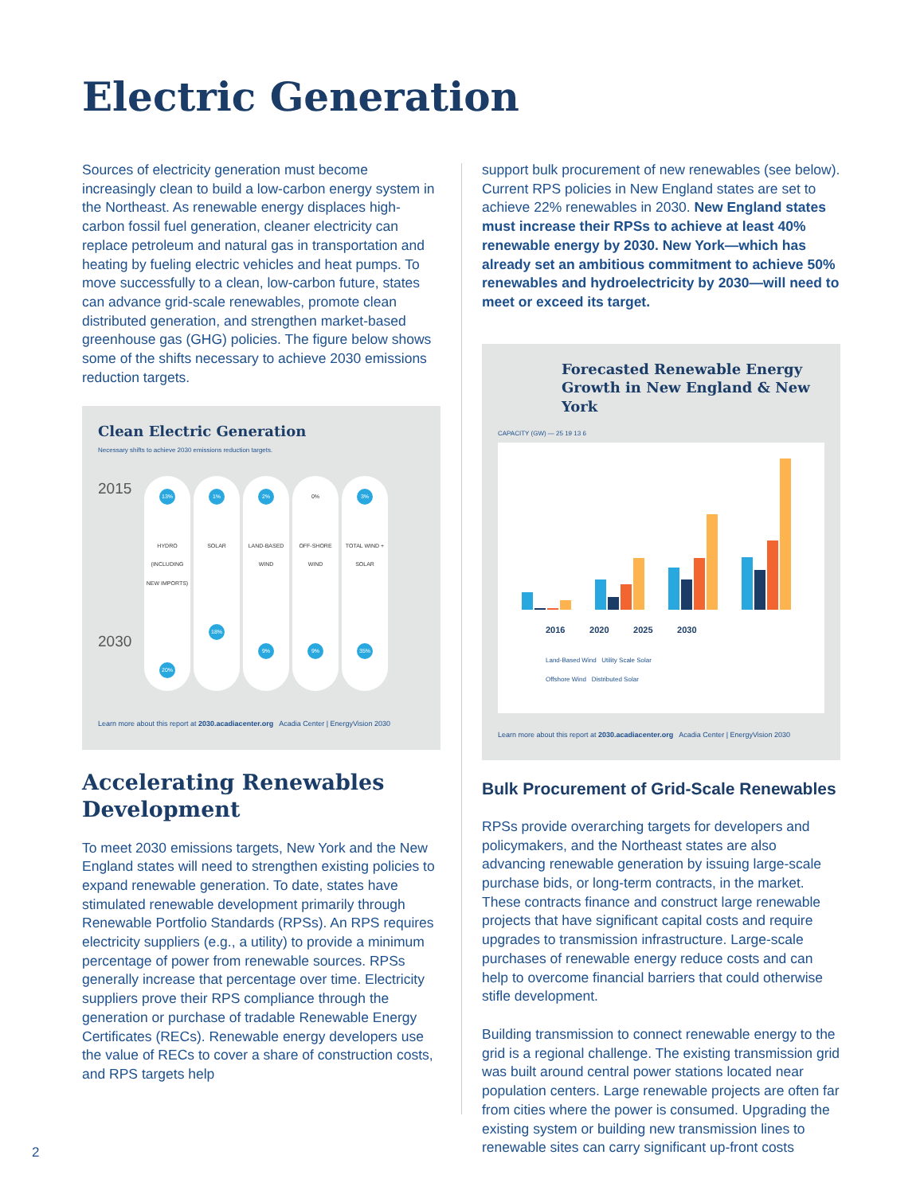Electric Generation
Sources of electricity generation must become increasingly clean to build a low-carbon energy system in the Northeast. As renewable energy displaces high-carbon fossil fuel generation, cleaner electricity can replace petroleum and natural gas in transportation and heating by fueling electric vehicles and heat pumps. To move successfully to a clean, low-carbon future, states can advance grid-scale renewables, promote clean distributed generation, and strengthen market-based greenhouse gas (GHG) policies. The figure below shows some of the shifts necessary to achieve 2030 emissions reduction targets.
Clean Electric Generation
Necessary shifts to achieve 2030 emissions reduction targets.
2015
2030
13%
HYDRO (INCLUDING NEW IMPORTS)
20%
1%
SOLAR
18%
2%
LAND-BASED WIND
9%
0%
OFF-SHORE WIND
9%
3%
TOTAL WIND + SOLAR
35%
Learn more about this report at 2030.acadiacenter.org Acadia Center | EnergyVision 2030
Accelerating Renewables Development
To meet 2030 emissions targets, New York and the New England states will need to strengthen existing policies to expand renewable generation. To date, states have stimulated renewable development primarily through Renewable Portfolio Standards (RPSs). An RPS requires electricity suppliers (e.g., a utility) to provide a minimum percentage of power from renewable sources. RPSs generally increase that percentage over time. Electricity suppliers prove their RPS compliance through the generation or purchase of tradable Renewable Energy Certificates (RECs). Renewable energy developers use the value of RECs to cover a share of construction costs, and RPS targets help
support bulk procurement of new renewables (see below). Current RPS policies in New England states are set to achieve 22% renewables in 2030. New England states must increase their RPSs to achieve at least 40% renewable energy by 2030. New York—which has already set an ambitious commitment to achieve 50% renewables and hydroelectricity by 2030—will need to meet or exceed its target.
Forecasted Renewable Energy Growth in New England & New York
CAPACITY (GW) — 25 19 13 6
2016 2020 2025 2030
Land-Based Wind Utility Scale Solar
Offshore Wind Distributed Solar
Learn more about this report at 2030.acadiacenter.org Acadia Center | EnergyVision 2030
Bulk Procurement of Grid-Scale Renewables
RPSs provide overarching targets for developers and policymakers, and the Northeast states are also advancing renewable generation by issuing large-scale purchase bids, or long-term contracts, in the market. These contracts finance and construct large renewable projects that have significant capital costs and require upgrades to transmission infrastructure. Large-scale purchases of renewable energy reduce costs and can help to overcome financial barriers that could otherwise stifle development.
Building transmission to connect renewable energy to the grid is a regional challenge. The existing transmission grid was built around central power stations located near population centers. Large renewable projects are often far from cities where the power is consumed. Upgrading the existing system or building new transmission lines to renewable sites can carry significant up-front costs
2